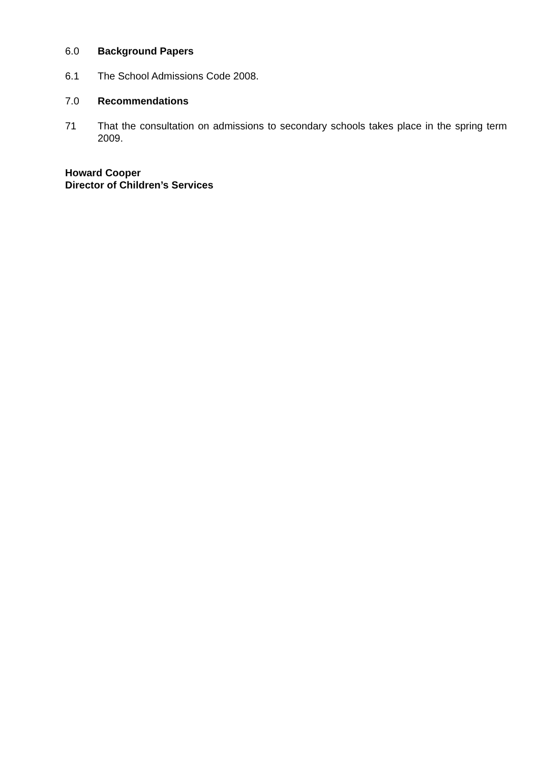6.0 Background Papers
6.1 The School Admissions Code 2008.
7.0 Recommendations
71 That the consultation on admissions to secondary schools takes place in the spring term 2009.
Howard Cooper
Director of Children’s Services